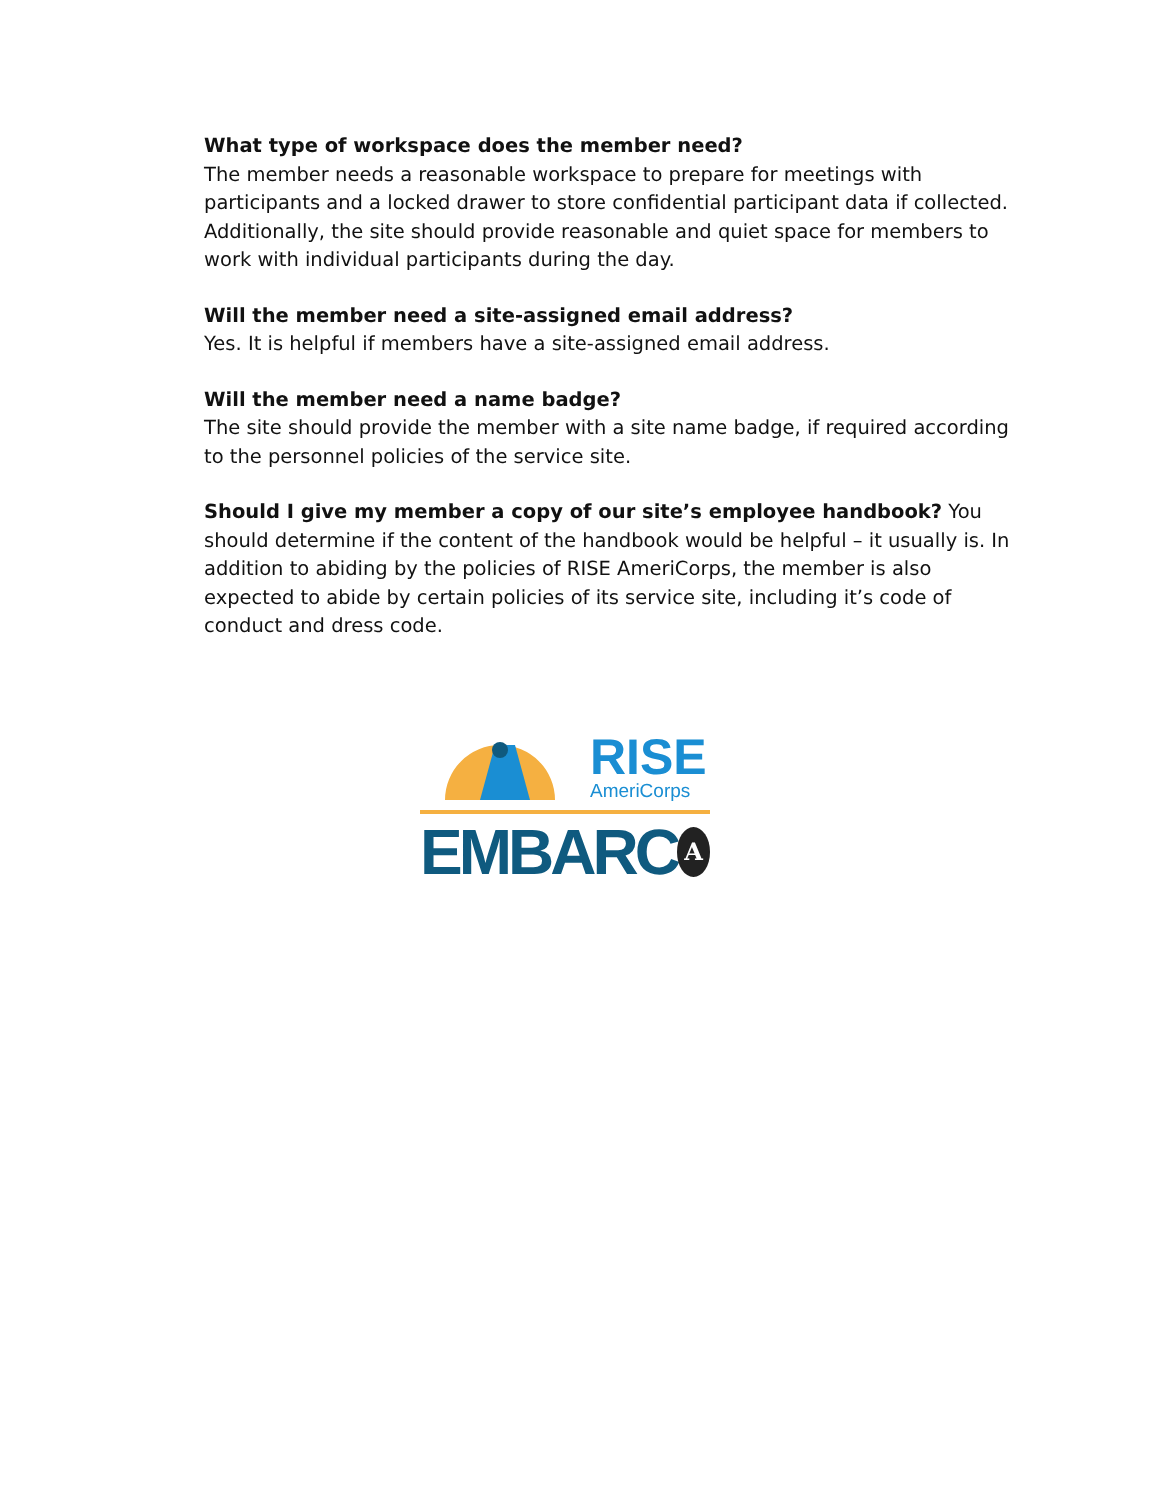What type of workspace does the member need?
The member needs a reasonable workspace to prepare for meetings with participants and a locked drawer to store confidential participant data if collected. Additionally, the site should provide reasonable and quiet space for members to work with individual participants during the day.
Will the member need a site-assigned email address?
Yes. It is helpful if members have a site-assigned email address.
Will the member need a name badge?
The site should provide the member with a site name badge, if required according to the personnel policies of the service site.
Should I give my member a copy of our site’s employee handbook? You should determine if the content of the handbook would be helpful – it usually is. In addition to abiding by the policies of RISE AmeriCorps, the member is also expected to abide by certain policies of its service site, including it’s code of conduct and dress code.
RISE
AmeriCorps
EMBARC
A